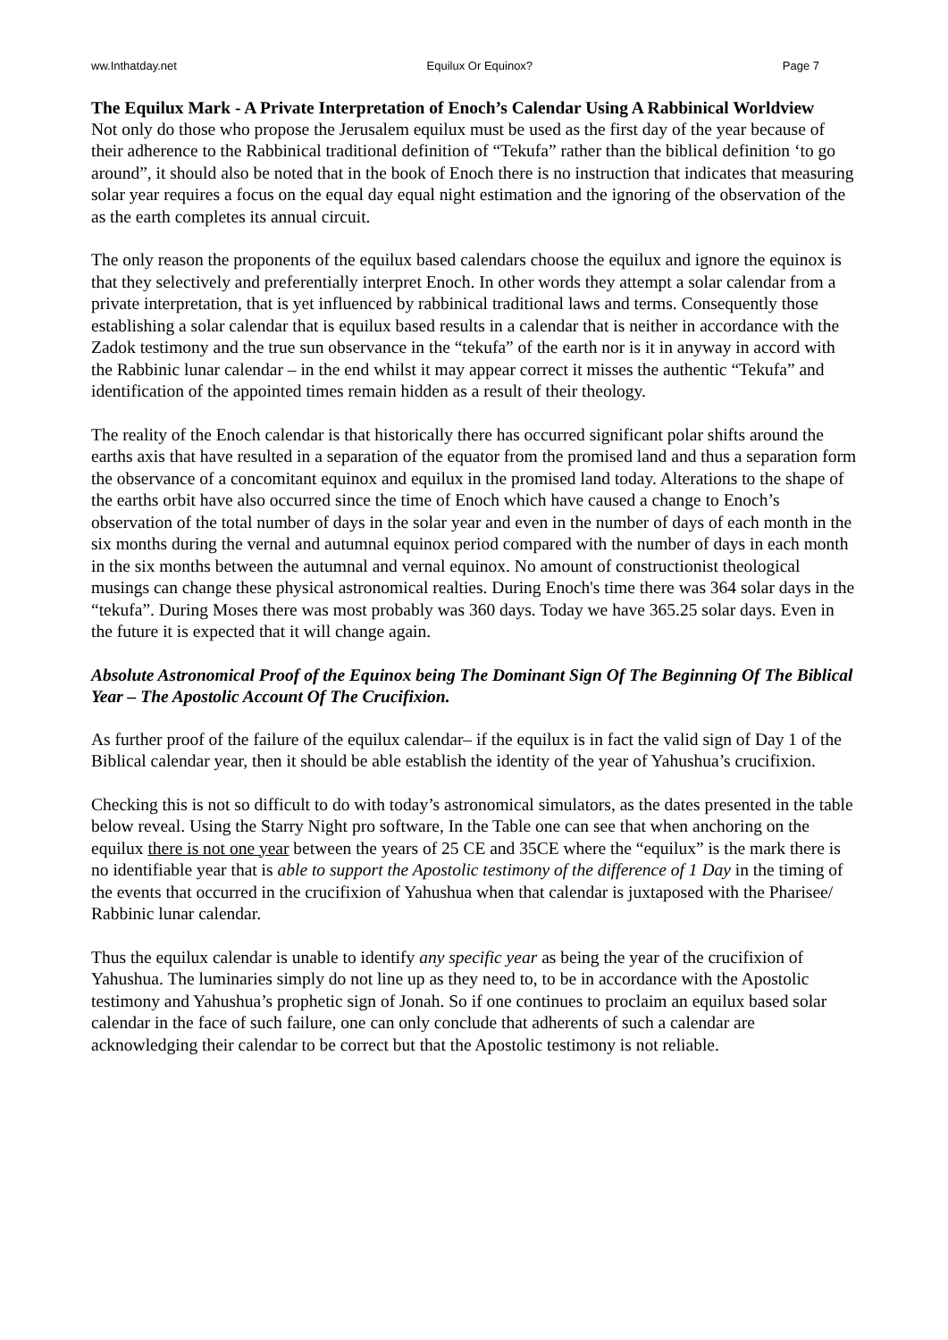ww.Inthatday.net Equilux Or Equinox? Page 7
The Equilux Mark - A Private Interpretation of Enoch’s Calendar Using A Rabbinical Worldview
Not only do those who propose the Jerusalem equilux must be used as the first day of the year because of their adherence to the Rabbinical traditional definition of “Tekufa” rather than the biblical definition ‘to go around”, it should also be noted that in the book of Enoch there is no instruction that indicates that measuring solar year requires a focus on the equal day equal night estimation and the ignoring of the observation of the as the earth completes its annual circuit.
The only reason the proponents of the equilux based calendars choose the equilux and ignore the equinox is that they selectively and preferentially interpret Enoch. In other words they attempt a solar calendar from a private interpretation, that is yet influenced by rabbinical traditional laws and terms. Consequently those establishing a solar calendar that is equilux based results in a calendar that is neither in accordance with the Zadok testimony and the true sun observance in the “tekufa” of the earth nor is it in anyway in accord with the Rabbinic lunar calendar – in the end whilst it may appear correct it misses the authentic “Tekufa” and identification of the appointed times remain hidden as a result of their theology.
The reality of the Enoch calendar is that historically there has occurred significant polar shifts around the earths axis that have resulted in a separation of the equator from the promised land and thus a separation form the observance of a concomitant equinox and equilux in the promised land today. Alterations to the shape of the earths orbit have also occurred since the time of Enoch which have caused a change to Enoch’s observation of the total number of days in the solar year and even in the number of days of each month in the six months during the vernal and autumnal equinox period compared with the number of days in each month in the six months between the autumnal and vernal equinox. No amount of constructionist theological musings can change these physical astronomical realties. During Enoch's time there was 364 solar days in the “tekufa”. During Moses there was most probably was 360 days. Today we have 365.25 solar days. Even in the future it is expected that it will change again.
Absolute Astronomical Proof of the Equinox being The Dominant Sign Of The Beginning Of The Biblical Year – The Apostolic Account Of The Crucifixion.
As further proof of the failure of the equilux calendar– if the equilux is in fact the valid sign of Day 1 of the Biblical calendar year, then it should be able establish the identity of the year of Yahushua’s crucifixion.
Checking this is not so difficult to do with today’s astronomical simulators, as the dates presented in the table below reveal. Using the Starry Night pro software, In the Table one can see that when anchoring on the equilux there is not one year between the years of 25 CE and 35CE where the “equilux” is the mark there is no identifiable year that is able to support the Apostolic testimony of the difference of 1 Day in the timing of the events that occurred in the crucifixion of Yahushua when that calendar is juxtaposed with the Pharisee/ Rabbinic lunar calendar.
Thus the equilux calendar is unable to identify any specific year as being the year of the crucifixion of Yahushua. The luminaries simply do not line up as they need to, to be in accordance with the Apostolic testimony and Yahushua’s prophetic sign of Jonah. So if one continues to proclaim an equilux based solar calendar in the face of such failure, one can only conclude that adherents of such a calendar are acknowledging their calendar to be correct but that the Apostolic testimony is not reliable.